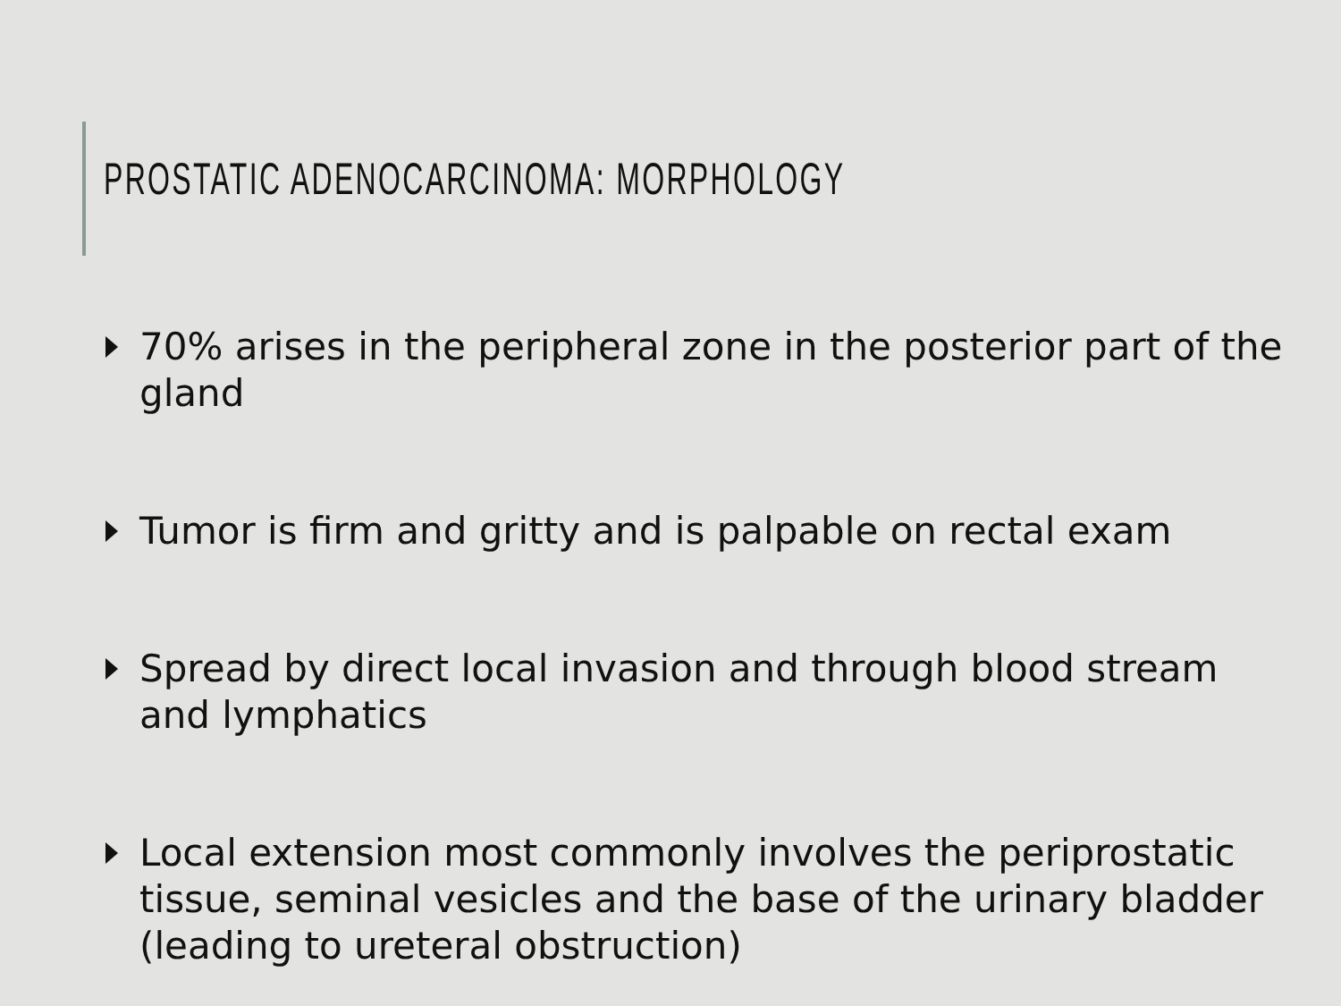PROSTATIC ADENOCARCINOMA: MORPHOLOGY
70% arises in the peripheral zone in the posterior part of the gland
Tumor is firm and gritty and is palpable on rectal exam
Spread by direct local invasion and through blood stream and lymphatics
Local extension most commonly involves the periprostatic tissue, seminal vesicles and the base of the urinary bladder (leading to ureteral obstruction)